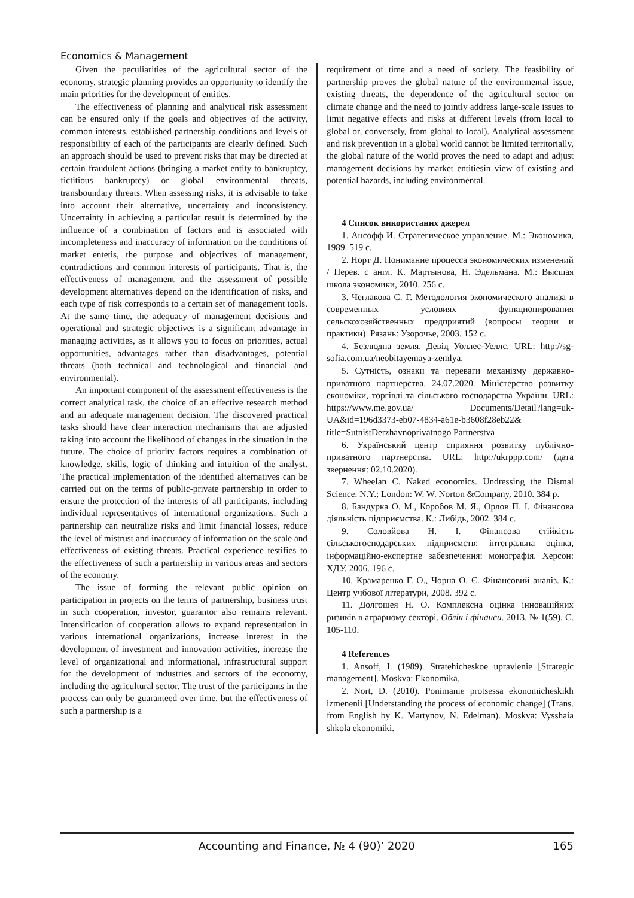Economics & Management
Given the peculiarities of the agricultural sector of the economy, strategic planning provides an opportunity to identify the main priorities for the development of entities.
The effectiveness of planning and analytical risk assessment can be ensured only if the goals and objectives of the activity, common interests, established partnership conditions and levels of responsibility of each of the participants are clearly defined. Such an approach should be used to prevent risks that may be directed at certain fraudulent actions (bringing a market entity to bankruptcy, fictitious bankruptcy) or global environmental threats, transboundary threats. When assessing risks, it is advisable to take into account their alternative, uncertainty and inconsistency. Uncertainty in achieving a particular result is determined by the influence of a combination of factors and is associated with incompleteness and inaccuracy of information on the conditions of market entetis, the purpose and objectives of management, contradictions and common interests of participants. That is, the effectiveness of management and the assessment of possible development alternatives depend on the identification of risks, and each type of risk corresponds to a certain set of management tools. At the same time, the adequacy of management decisions and operational and strategic objectives is a significant advantage in managing activities, as it allows you to focus on priorities, actual opportunities, advantages rather than disadvantages, potential threats (both technical and technological and financial and environmental).
An important component of the assessment effectiveness is the correct analytical task, the choice of an effective research method and an adequate management decision. The discovered practical tasks should have clear interaction mechanisms that are adjusted taking into account the likelihood of changes in the situation in the future. The choice of priority factors requires a combination of knowledge, skills, logic of thinking and intuition of the analyst. The practical implementation of the identified alternatives can be carried out on the terms of public-private partnership in order to ensure the protection of the interests of all participants, including individual representatives of international organizations. Such a partnership can neutralize risks and limit financial losses, reduce the level of mistrust and inaccuracy of information on the scale and effectiveness of existing threats. Practical experience testifies to the effectiveness of such a partnership in various areas and sectors of the economy.
The issue of forming the relevant public opinion on participation in projects on the terms of partnership, business trust in such cooperation, investor, guarantor also remains relevant. Intensification of cooperation allows to expand representation in various international organizations, increase interest in the development of investment and innovation activities, increase the level of organizational and informational, infrastructural support for the development of industries and sectors of the economy, including the agricultural sector. The trust of the participants in the process can only be guaranteed over time, but the effectiveness of such a partnership is a
requirement of time and a need of society. The feasibility of partnership proves the global nature of the environmental issue, existing threats, the dependence of the agricultural sector on climate change and the need to jointly address large-scale issues to limit negative effects and risks at different levels (from local to global or, conversely, from global to local). Analytical assessment and risk prevention in a global world cannot be limited territorially, the global nature of the world proves the need to adapt and adjust management decisions by market entitiesin view of existing and potential hazards, including environmental.
4 Список використаних джерел
1. Ансофф И. Стратегическое управление. М.: Экономика, 1989. 519 с.
2. Норт Д. Понимание процесса экономических изменений / Перев. с англ. К. Мартынова, Н. Эдельмана. М.: Высшая школа экономики, 2010. 256 с.
3. Чеглакова С. Г. Методология экономического анализа в современных условиях функционирования сельскохозяйственных предприятий (вопросы теории и практики). Рязань: Узорочье, 2003. 152 с.
4. Безлюдна земля. Девід Уоллес-Уеллс. URL: http://sg-sofia.com.ua/neobitayemaya-zemlya.
5. Сутність, ознаки та переваги механізму державно-приватного партнерства. 24.07.2020. Міністерство розвитку економіки, торгівлі та сільського господарства України. URL: https://www.me.gov.ua/ Documents/Detail?lang=uk-UA&id=196d3373-eb07-4834-a61e-b3608f28eb22& title=SutnistDerzhavnoprivatnogo Partnerstva
6. Український центр сприяння розвитку публічно-приватного партнерства. URL: http://ukrppp.com/ (дата звернення: 02.10.2020).
7. Wheelan C. Naked economics. Undressing the Dismal Science. N.Y.; London: W. W. Norton &Company, 2010. 384 p.
8. Бандурка О. М., Коробов М. Я., Орлов П. І. Фінансова діяльність підприємства. К.: Либідь, 2002. 384 с.
9. Соловйова Н. І. Фінансова стійкість сільськогосподарських підприємств: інтегральна оцінка, інформаційно-експертне забезпечення: монографія. Херсон: ХДУ, 2006. 196 с.
10. Крамаренко Г. О., Чорна О. Є. Фінансовий аналіз. К.: Центр учбової літератури, 2008. 392 с.
11. Долгошея Н. О. Комплексна оцінка інноваційних ризиків в аграрному секторі. Облік і фінанси. 2013. № 1(59). С. 105-110.
4 References
1. Ansoff, I. (1989). Stratehicheskoe upravlenie [Strategic management]. Moskva: Ekonomika.
2. Nort, D. (2010). Ponimanie protsessa ekonomicheskikh izmenenii [Understanding the process of economic change] (Trans. from English by K. Martynov, N. Edelman). Moskva: Vysshaia shkola ekonomiki.
Accounting and Finance, № 4 (90)’ 2020 165